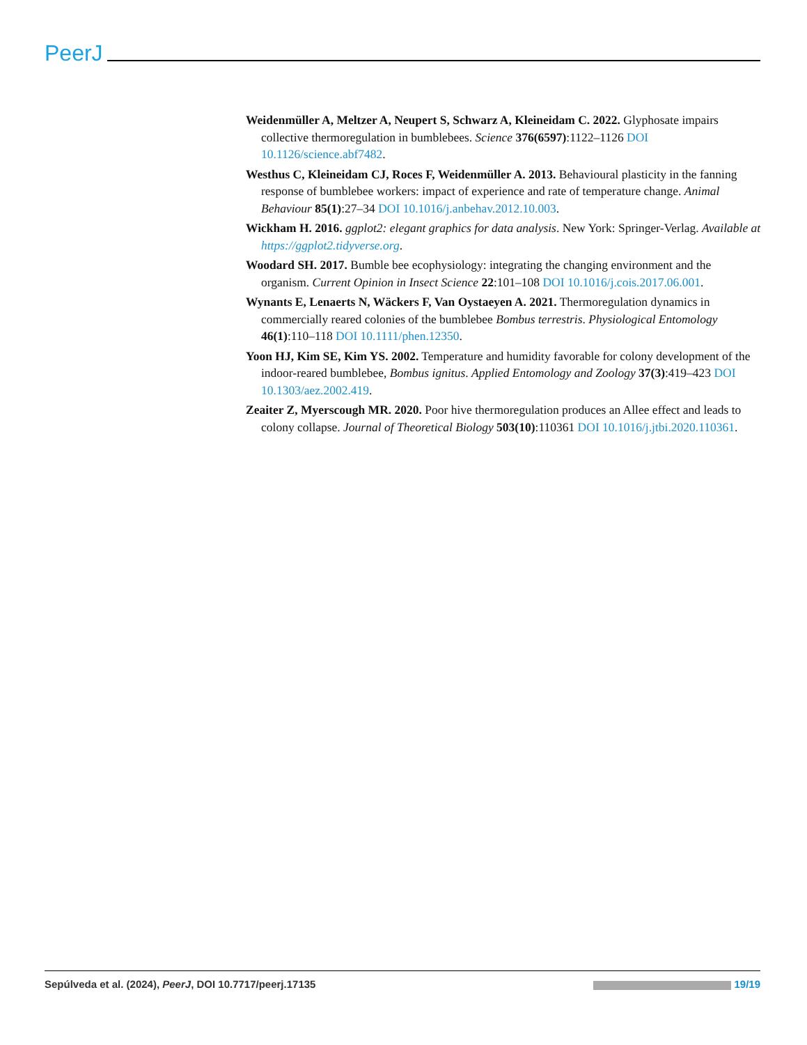PeerJ
Weidenmüller A, Meltzer A, Neupert S, Schwarz A, Kleineidam C. 2022. Glyphosate impairs collective thermoregulation in bumblebees. Science 376(6597):1122–1126 DOI 10.1126/science.abf7482.
Westhus C, Kleineidam CJ, Roces F, Weidenmüller A. 2013. Behavioural plasticity in the fanning response of bumblebee workers: impact of experience and rate of temperature change. Animal Behaviour 85(1):27–34 DOI 10.1016/j.anbehav.2012.10.003.
Wickham H. 2016. ggplot2: elegant graphics for data analysis. New York: Springer-Verlag. Available at https://ggplot2.tidyverse.org.
Woodard SH. 2017. Bumble bee ecophysiology: integrating the changing environment and the organism. Current Opinion in Insect Science 22:101–108 DOI 10.1016/j.cois.2017.06.001.
Wynants E, Lenaerts N, Wäckers F, Van Oystaeyen A. 2021. Thermoregulation dynamics in commercially reared colonies of the bumblebee Bombus terrestris. Physiological Entomology 46(1):110–118 DOI 10.1111/phen.12350.
Yoon HJ, Kim SE, Kim YS. 2002. Temperature and humidity favorable for colony development of the indoor-reared bumblebee, Bombus ignitus. Applied Entomology and Zoology 37(3):419–423 DOI 10.1303/aez.2002.419.
Zeaiter Z, Myerscough MR. 2020. Poor hive thermoregulation produces an Allee effect and leads to colony collapse. Journal of Theoretical Biology 503(10):110361 DOI 10.1016/j.jtbi.2020.110361.
Sepúlveda et al. (2024), PeerJ, DOI 10.7717/peerj.17135 19/19